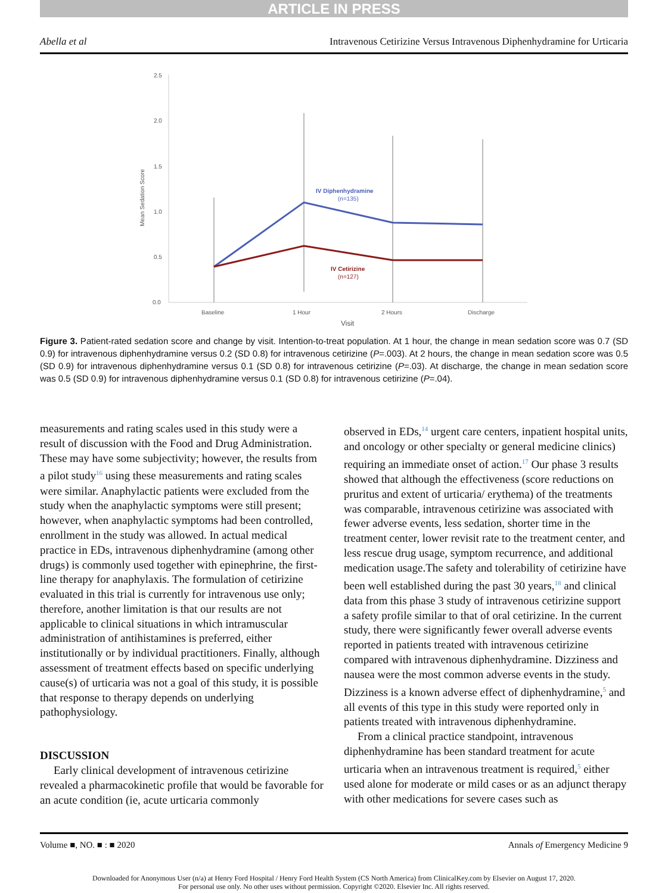ARTICLE IN PRESS
Abella et al Intravenous Cetirizine Versus Intravenous Diphenhydramine for Urticaria
2.5
2.0
1.5
1.0
0.5
0.0
Mean Sedation Score
Baseline
1 Hour
2 Hours
Discharge
Visit
IV Diphenhydramine
(n=135)
IV Cetirizine
(n=127)
Figure 3. Patient-rated sedation score and change by visit. Intention-to-treat population. At 1 hour, the change in mean sedation score was 0.7 (SD 0.9) for intravenous diphenhydramine versus 0.2 (SD 0.8) for intravenous cetirizine (P=.003). At 2 hours, the change in mean sedation score was 0.5 (SD 0.9) for intravenous diphenhydramine versus 0.1 (SD 0.8) for intravenous cetirizine (P=.03). At discharge, the change in mean sedation score was 0.5 (SD 0.9) for intravenous diphenhydramine versus 0.1 (SD 0.8) for intravenous cetirizine (P=.04).
measurements and rating scales used in this study were a result of discussion with the Food and Drug Administration. These may have some subjectivity; however, the results from a pilot study<sup>16</sup> using these measurements and rating scales were similar. Anaphylactic patients were excluded from the study when the anaphylactic symptoms were still present; however, when anaphylactic symptoms had been controlled, enrollment in the study was allowed. In actual medical practice in EDs, intravenous diphenhydramine (among other drugs) is commonly used together with epinephrine, the first-line therapy for anaphylaxis. The formulation of cetirizine evaluated in this trial is currently for intravenous use only; therefore, another limitation is that our results are not applicable to clinical situations in which intramuscular administration of antihistamines is preferred, either institutionally or by individual practitioners. Finally, although assessment of treatment effects based on specific underlying cause(s) of urticaria was not a goal of this study, it is possible that response to therapy depends on underlying pathophysiology.
DISCUSSION
Early clinical development of intravenous cetirizine revealed a pharmacokinetic profile that would be favorable for an acute condition (ie, acute urticaria commonly
observed in EDs,<sup>14</sup> urgent care centers, inpatient hospital units, and oncology or other specialty or general medicine clinics) requiring an immediate onset of action.<sup>17</sup> Our phase 3 results showed that although the effectiveness (score reductions on pruritus and extent of urticaria/ erythema) of the treatments was comparable, intravenous cetirizine was associated with fewer adverse events, less sedation, shorter time in the treatment center, lower revisit rate to the treatment center, and less rescue drug usage, symptom recurrence, and additional medication usage.The safety and tolerability of cetirizine have been well established during the past 30 years,<sup>18</sup> and clinical data from this phase 3 study of intravenous cetirizine support a safety profile similar to that of oral cetirizine. In the current study, there were significantly fewer overall adverse events reported in patients treated with intravenous cetirizine compared with intravenous diphenhydramine. Dizziness and nausea were the most common adverse events in the study. Dizziness is a known adverse effect of diphenhydramine,<sup>5</sup> and all events of this type in this study were reported only in patients treated with intravenous diphenhydramine.
From a clinical practice standpoint, intravenous diphenhydramine has been standard treatment for acute urticaria when an intravenous treatment is required,<sup>5</sup> either used alone for moderate or mild cases or as an adjunct therapy with other medications for severe cases such as
Volume ■, NO. ■ : ■ 2020 Annals of Emergency Medicine 9
Downloaded for Anonymous User (n/a) at Henry Ford Hospital / Henry Ford Health System (CS North America) from ClinicalKey.com by Elsevier on August 17, 2020.
For personal use only. No other uses without permission. Copyright ©2020. Elsevier Inc. All rights reserved.